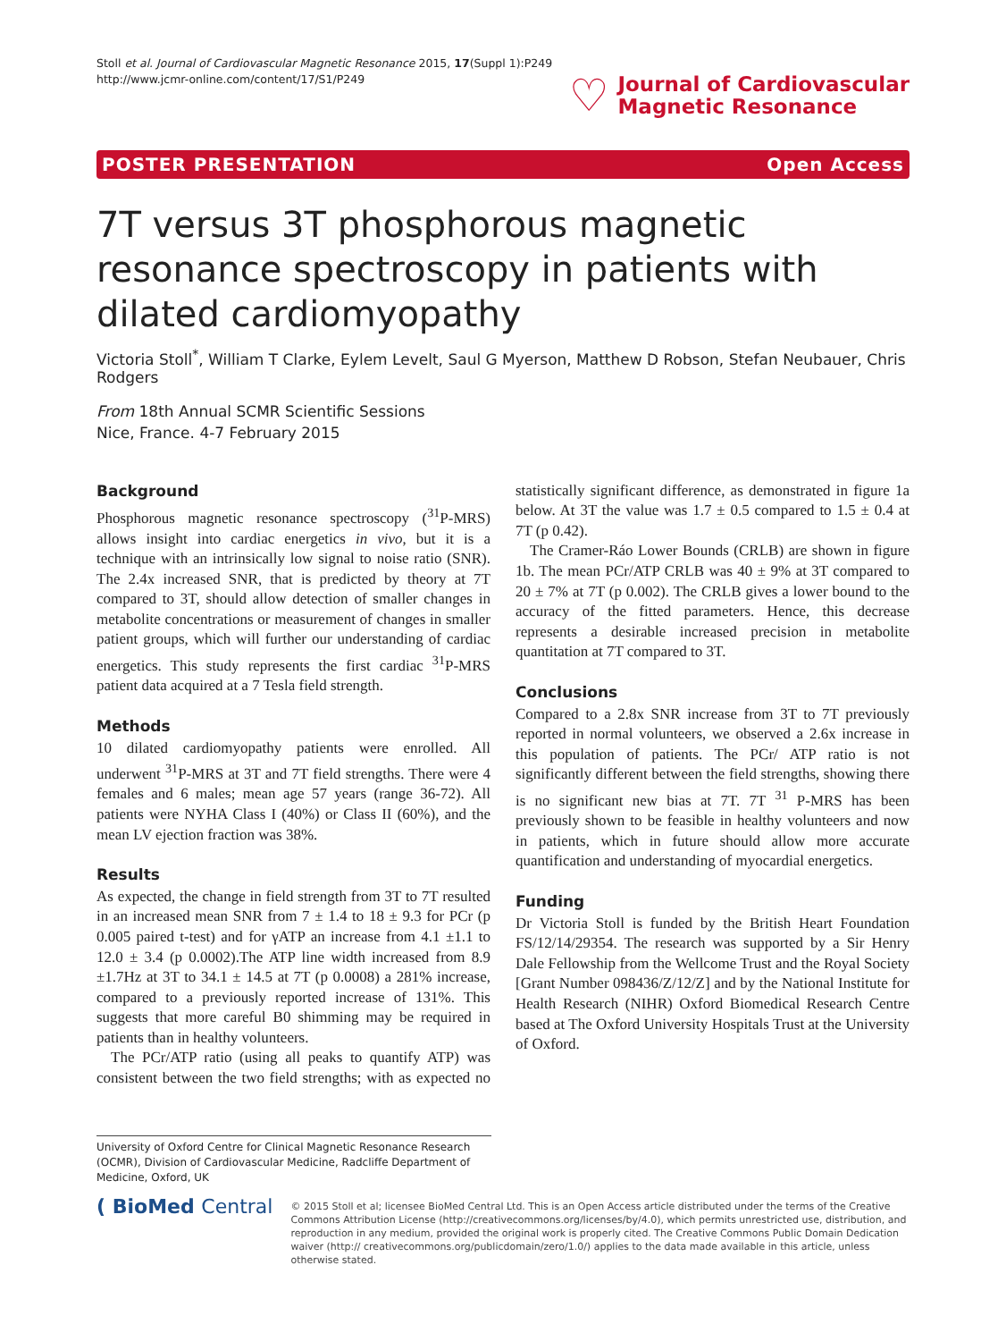Stoll et al. Journal of Cardiovascular Magnetic Resonance 2015, 17(Suppl 1):P249
http://www.jcmr-online.com/content/17/S1/P249
♡
Journal of Cardiovascular
Magnetic Resonance
POSTER PRESENTATION Open Access
7T versus 3T phosphorous magnetic resonance spectroscopy in patients with dilated cardiomyopathy
Victoria Stoll<sup>*</sup>, William T Clarke, Eylem Levelt, Saul G Myerson, Matthew D Robson, Stefan Neubauer, Chris Rodgers
From 18th Annual SCMR Scientific Sessions
Nice, France. 4-7 February 2015
Background
Phosphorous magnetic resonance spectroscopy (<sup>31</sup>P-MRS) allows insight into cardiac energetics in vivo, but it is a technique with an intrinsically low signal to noise ratio (SNR). The 2.4x increased SNR, that is predicted by theory at 7T compared to 3T, should allow detection of smaller changes in metabolite concentrations or measurement of changes in smaller patient groups, which will further our understanding of cardiac energetics. This study represents the first cardiac <sup>31</sup>P-MRS patient data acquired at a 7 Tesla field strength.
Methods
10 dilated cardiomyopathy patients were enrolled. All underwent <sup>31</sup>P-MRS at 3T and 7T field strengths. There were 4 females and 6 males; mean age 57 years (range 36-72). All patients were NYHA Class I (40%) or Class II (60%), and the mean LV ejection fraction was 38%.
Results
As expected, the change in field strength from 3T to 7T resulted in an increased mean SNR from 7 ± 1.4 to 18 ± 9.3 for PCr (p 0.005 paired t-test) and for γATP an increase from 4.1 ±1.1 to 12.0 ± 3.4 (p 0.0002).The ATP line width increased from 8.9 ±1.7Hz at 3T to 34.1 ± 14.5 at 7T (p 0.0008) a 281% increase, compared to a previously reported increase of 131%. This suggests that more careful B0 shimming may be required in patients than in healthy volunteers.
The PCr/ATP ratio (using all peaks to quantify ATP) was consistent between the two field strengths; with as expected no statistically significant difference, as demonstrated in figure 1a below. At 3T the value was 1.7 ± 0.5 compared to 1.5 ± 0.4 at 7T (p 0.42).
The Cramer-Ráo Lower Bounds (CRLB) are shown in figure 1b. The mean PCr/ATP CRLB was 40 ± 9% at 3T compared to 20 ± 7% at 7T (p 0.002). The CRLB gives a lower bound to the accuracy of the fitted parameters. Hence, this decrease represents a desirable increased precision in metabolite quantitation at 7T compared to 3T.
Conclusions
Compared to a 2.8x SNR increase from 3T to 7T previously reported in normal volunteers, we observed a 2.6x increase in this population of patients. The PCr/ ATP ratio is not significantly different between the field strengths, showing there is no significant new bias at 7T. 7T <sup>31</sup> P-MRS has been previously shown to be feasible in healthy volunteers and now in patients, which in future should allow more accurate quantification and understanding of myocardial energetics.
Funding
Dr Victoria Stoll is funded by the British Heart Foundation FS/12/14/29354. The research was supported by a Sir Henry Dale Fellowship from the Wellcome Trust and the Royal Society [Grant Number 098436/Z/12/Z] and by the National Institute for Health Research (NIHR) Oxford Biomedical Research Centre based at The Oxford University Hospitals Trust at the University of Oxford.
University of Oxford Centre for Clinical Magnetic Resonance Research (OCMR), Division of Cardiovascular Medicine, Radcliffe Department of Medicine, Oxford, UK
( BioMed Central
© 2015 Stoll et al; licensee BioMed Central Ltd. This is an Open Access article distributed under the terms of the Creative Commons Attribution License (http://creativecommons.org/licenses/by/4.0), which permits unrestricted use, distribution, and reproduction in any medium, provided the original work is properly cited. The Creative Commons Public Domain Dedication waiver (http:// creativecommons.org/publicdomain/zero/1.0/) applies to the data made available in this article, unless otherwise stated.